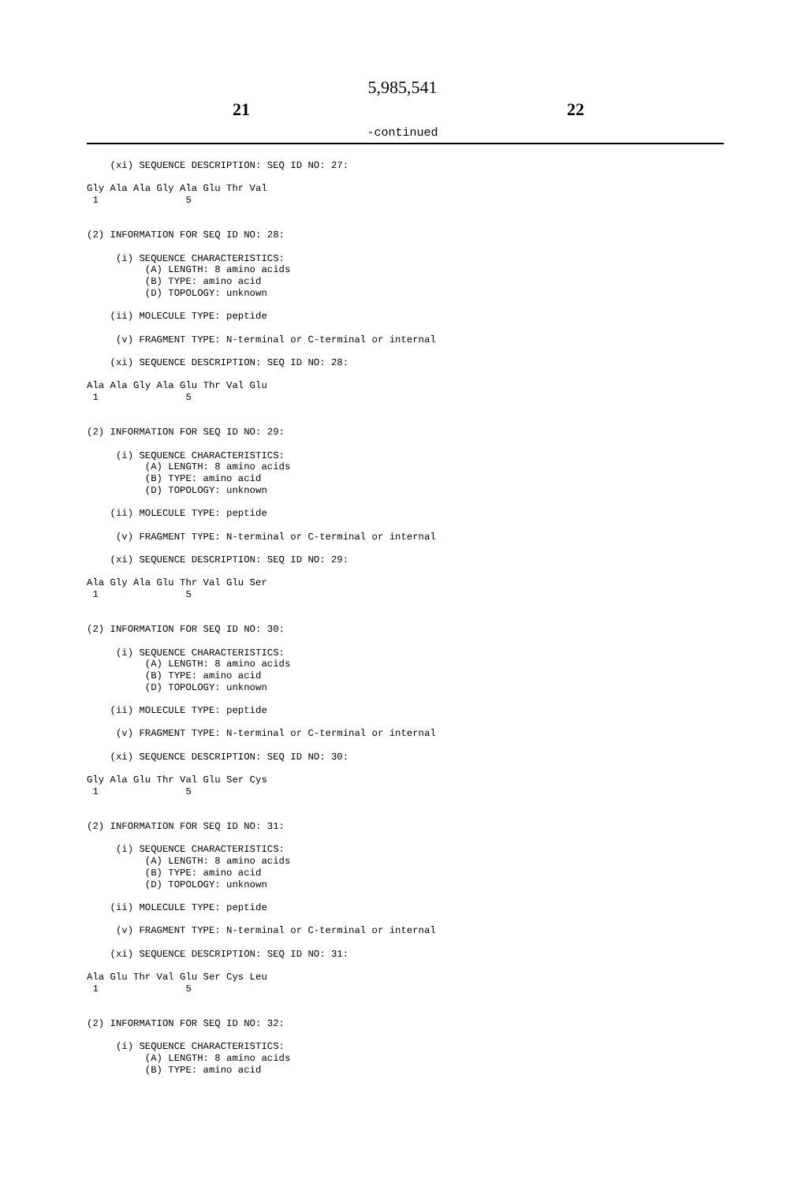5,985,541
21 22
-continued
    (xi) SEQUENCE DESCRIPTION: SEQ ID NO: 27:

Gly Ala Ala Gly Ala Glu Thr Val
 1               5


(2) INFORMATION FOR SEQ ID NO: 28:

     (i) SEQUENCE CHARACTERISTICS:
          (A) LENGTH: 8 amino acids
          (B) TYPE: amino acid
          (D) TOPOLOGY: unknown

    (ii) MOLECULE TYPE: peptide

     (v) FRAGMENT TYPE: N-terminal or C-terminal or internal

    (xi) SEQUENCE DESCRIPTION: SEQ ID NO: 28:

Ala Ala Gly Ala Glu Thr Val Glu
 1               5


(2) INFORMATION FOR SEQ ID NO: 29:

     (i) SEQUENCE CHARACTERISTICS:
          (A) LENGTH: 8 amino acids
          (B) TYPE: amino acid
          (D) TOPOLOGY: unknown

    (ii) MOLECULE TYPE: peptide

     (v) FRAGMENT TYPE: N-terminal or C-terminal or internal

    (xi) SEQUENCE DESCRIPTION: SEQ ID NO: 29:

Ala Gly Ala Glu Thr Val Glu Ser
 1               5


(2) INFORMATION FOR SEQ ID NO: 30:

     (i) SEQUENCE CHARACTERISTICS:
          (A) LENGTH: 8 amino acids
          (B) TYPE: amino acid
          (D) TOPOLOGY: unknown

    (ii) MOLECULE TYPE: peptide

     (v) FRAGMENT TYPE: N-terminal or C-terminal or internal

    (xi) SEQUENCE DESCRIPTION: SEQ ID NO: 30:

Gly Ala Glu Thr Val Glu Ser Cys
 1               5


(2) INFORMATION FOR SEQ ID NO: 31:

     (i) SEQUENCE CHARACTERISTICS:
          (A) LENGTH: 8 amino acids
          (B) TYPE: amino acid
          (D) TOPOLOGY: unknown

    (ii) MOLECULE TYPE: peptide

     (v) FRAGMENT TYPE: N-terminal or C-terminal or internal

    (xi) SEQUENCE DESCRIPTION: SEQ ID NO: 31:

Ala Glu Thr Val Glu Ser Cys Leu
 1               5


(2) INFORMATION FOR SEQ ID NO: 32:

     (i) SEQUENCE CHARACTERISTICS:
          (A) LENGTH: 8 amino acids
          (B) TYPE: amino acid